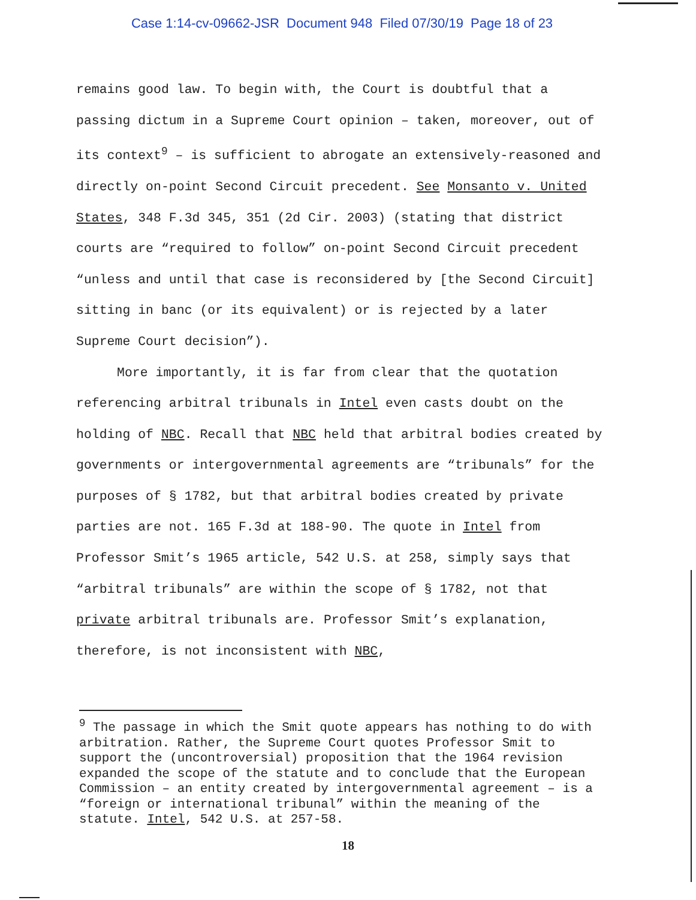Case 1:14-cv-09662-JSR Document 948 Filed 07/30/19 Page 18 of 23
remains good law. To begin with, the Court is doubtful that a passing dictum in a Supreme Court opinion – taken, moreover, out of its context<sup>9</sup> – is sufficient to abrogate an extensively-reasoned and directly on-point Second Circuit precedent. See Monsanto v. United States, 348 F.3d 345, 351 (2d Cir. 2003) (stating that district courts are “required to follow” on-point Second Circuit precedent “unless and until that case is reconsidered by [the Second Circuit] sitting in banc (or its equivalent) or is rejected by a later Supreme Court decision”).
More importantly, it is far from clear that the quotation referencing arbitral tribunals in Intel even casts doubt on the holding of NBC. Recall that NBC held that arbitral bodies created by governments or intergovernmental agreements are “tribunals” for the purposes of § 1782, but that arbitral bodies created by private parties are not. 165 F.3d at 188-90. The quote in Intel from Professor Smit’s 1965 article, 542 U.S. at 258, simply says that “arbitral tribunals” are within the scope of § 1782, not that private arbitral tribunals are. Professor Smit’s explanation, therefore, is not inconsistent with NBC,
<sup>9</sup> The passage in which the Smit quote appears has nothing to do with arbitration. Rather, the Supreme Court quotes Professor Smit to support the (uncontroversial) proposition that the 1964 revision expanded the scope of the statute and to conclude that the European Commission – an entity created by intergovernmental agreement – is a “foreign or international tribunal” within the meaning of the statute. Intel, 542 U.S. at 257-58.
18